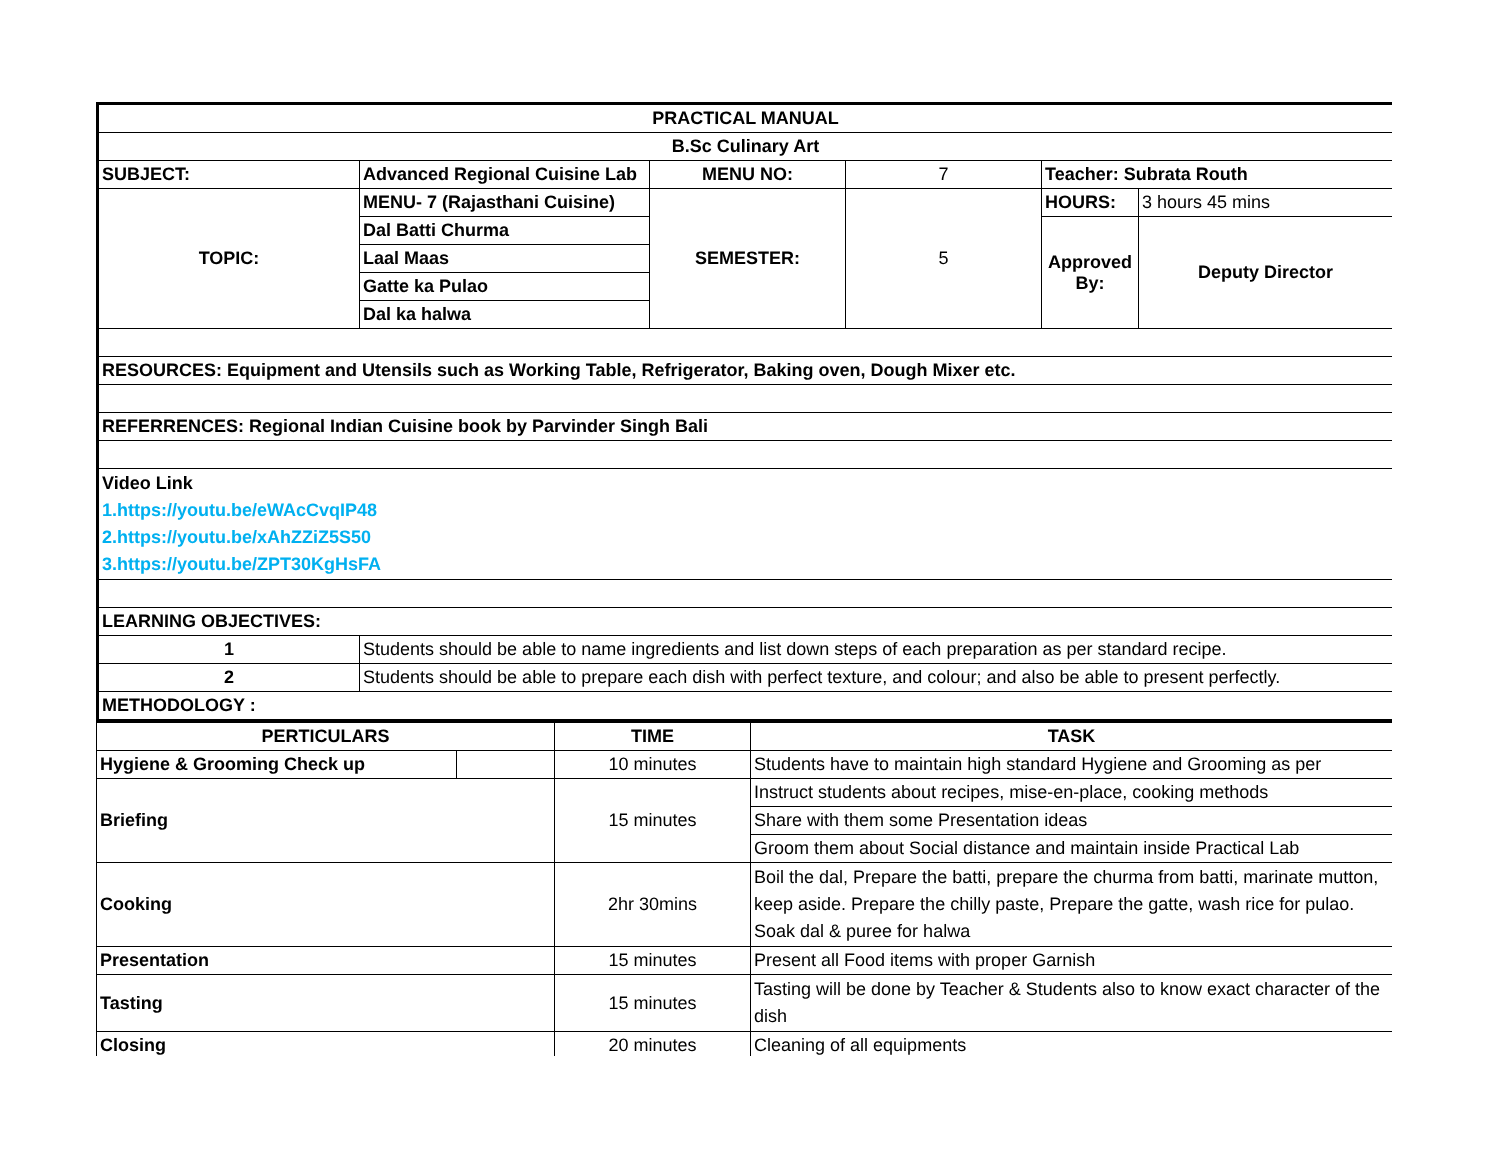| PRACTICAL MANUAL | | | | | |
| B.Sc Culinary Art | | | | | |
| SUBJECT: | Advanced Regional Cuisine Lab | MENU NO: | 7 | Teacher: Subrata Routh | |
| TOPIC: | MENU- 7 (Rajasthani Cuisine) | SEMESTER: | 5 | HOURS: | 3 hours 45 mins |
| | Dal Batti Churma | | | Approved By: | Deputy Director |
| | Laal Maas | | | | |
| | Gatte ka Pulao | | | | |
| | Dal ka halwa | | | | |
| RESOURCES: Equipment and Utensils such as Working Table, Refrigerator, Baking oven, Dough Mixer etc. | | | | | |
| REFERRENCES: Regional Indian Cuisine book by Parvinder Singh Bali | | | | | |
| Video Link 1.https://youtu.be/eWAcCvqIP48 2.https://youtu.be/xAhZZiZ5S50 3.https://youtu.be/ZPT30KgHsFA | | | | | |
| LEARNING OBJECTIVES: | | | | | |
| 1 | Students should be able to name ingredients and list down steps of each preparation as per standard recipe. | | | | |
| 2 | Students should be able to prepare each dish with perfect texture, and colour; and also be able to present perfectly. | | | | |
| METHODOLOGY : | | | | | |
| PERTICULARS | | TIME | TASK |
| --- | --- | --- | --- |
| Hygiene & Grooming Check up | | 10 minutes | Students have to maintain high standard Hygiene and Grooming as per |
| Briefing | | 15 minutes | Instruct students about recipes, mise-en-place, cooking methods |
| | | | Share with them some Presentation ideas |
| | | | Groom them about Social distance and maintain inside Practical Lab |
| Cooking | | 2hr 30mins | Boil the dal, Prepare the batti, prepare the churma from batti, marinate mutton, keep aside. Prepare the chilly paste, Prepare the gatte, wash rice for pulao. Soak dal & puree for halwa |
| Presentation | | 15 minutes | Present all Food items with proper Garnish |
| Tasting | | 15 minutes | Tasting will be done by Teacher & Students also to know exact character of the dish |
| Closing | | 20 minutes | Cleaning of all equipments |